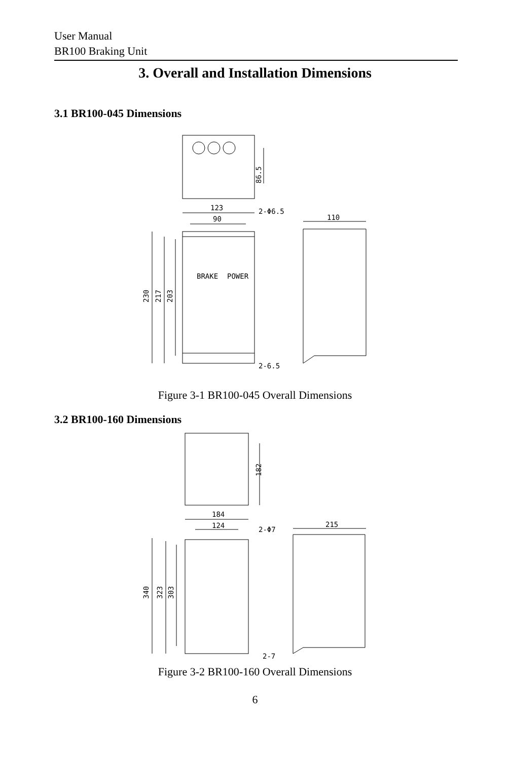User Manual
BR100 Braking Unit
3. Overall and Installation Dimensions
3.1 BR100-045 Dimensions
86.5
230
217
203
123
90
2-Φ6.5
2-6.5
BRAKE
POWER
110
Figure 3-1 BR100-045 Overall Dimensions
3.2 BR100-160 Dimensions
182
184
124
2-Φ7
340
323
303
2-7
215
Figure 3-2 BR100-160 Overall Dimensions
6